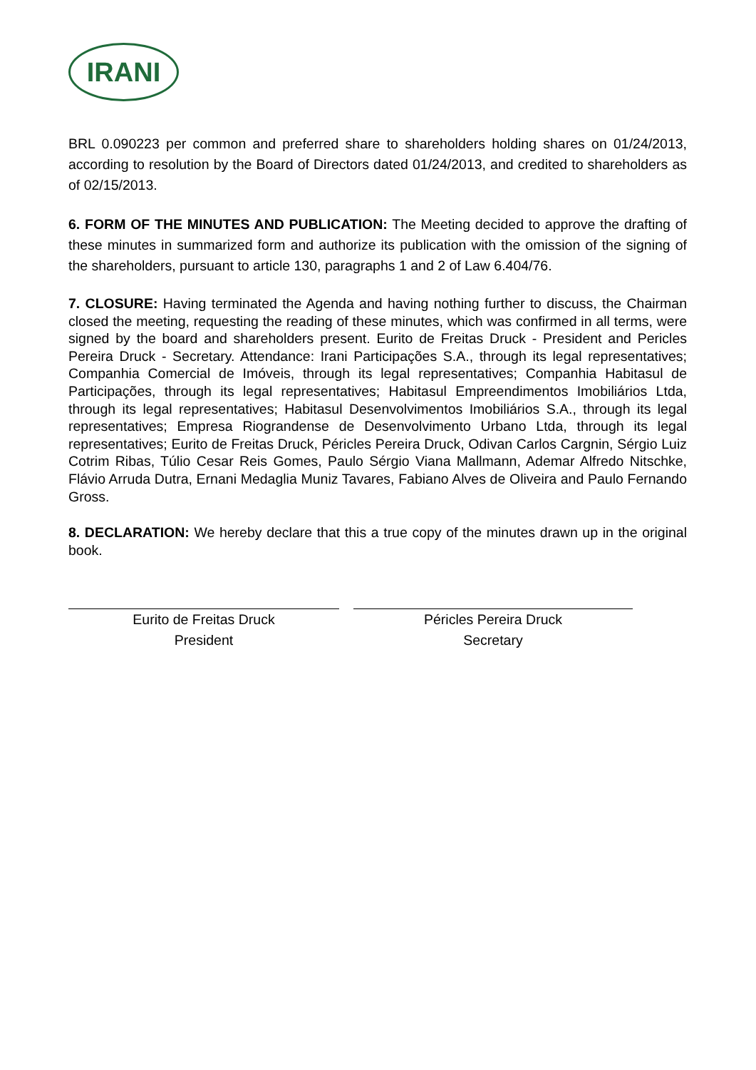IRANI
BRL 0.090223 per common and preferred share to shareholders holding shares on 01/24/2013, according to resolution by the Board of Directors dated 01/24/2013, and credited to shareholders as of 02/15/2013.
6. FORM OF THE MINUTES AND PUBLICATION: The Meeting decided to approve the drafting of these minutes in summarized form and authorize its publication with the omission of the signing of the shareholders, pursuant to article 130, paragraphs 1 and 2 of Law 6.404/76.
7. CLOSURE: Having terminated the Agenda and having nothing further to discuss, the Chairman closed the meeting, requesting the reading of these minutes, which was confirmed in all terms, were signed by the board and shareholders present. Eurito de Freitas Druck - President and Pericles Pereira Druck - Secretary. Attendance: Irani Participações S.A., through its legal representatives; Companhia Comercial de Imóveis, through its legal representatives; Companhia Habitasul de Participações, through its legal representatives; Habitasul Empreendimentos Imobiliários Ltda, through its legal representatives; Habitasul Desenvolvimentos Imobiliários S.A., through its legal representatives; Empresa Riograndense de Desenvolvimento Urbano Ltda, through its legal representatives; Eurito de Freitas Druck, Péricles Pereira Druck, Odivan Carlos Cargnin, Sérgio Luiz Cotrim Ribas, Túlio Cesar Reis Gomes, Paulo Sérgio Viana Mallmann, Ademar Alfredo Nitschke, Flávio Arruda Dutra, Ernani Medaglia Muniz Tavares, Fabiano Alves de Oliveira and Paulo Fernando Gross.
8. DECLARATION: We hereby declare that this a true copy of the minutes drawn up in the original book.
Eurito de Freitas Druck
President
Péricles Pereira Druck
Secretary